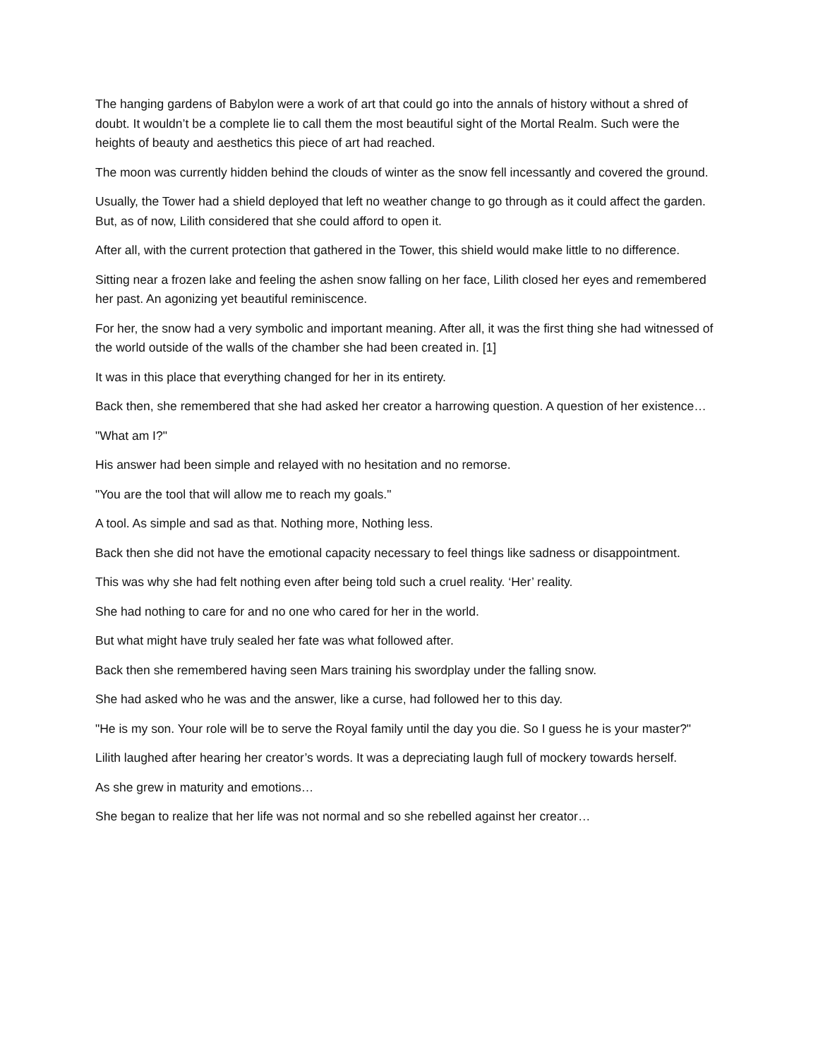The hanging gardens of Babylon were a work of art that could go into the annals of history without a shred of doubt. It wouldn’t be a complete lie to call them the most beautiful sight of the Mortal Realm. Such were the heights of beauty and aesthetics this piece of art had reached.
The moon was currently hidden behind the clouds of winter as the snow fell incessantly and covered the ground.
Usually, the Tower had a shield deployed that left no weather change to go through as it could affect the garden. But, as of now, Lilith considered that she could afford to open it.
After all, with the current protection that gathered in the Tower, this shield would make little to no difference.
Sitting near a frozen lake and feeling the ashen snow falling on her face, Lilith closed her eyes and remembered her past. An agonizing yet beautiful reminiscence.
For her, the snow had a very symbolic and important meaning. After all, it was the first thing she had witnessed of the world outside of the walls of the chamber she had been created in. [1]
It was in this place that everything changed for her in its entirety.
Back then, she remembered that she had asked her creator a harrowing question. A question of her existence…
"What am I?"
His answer had been simple and relayed with no hesitation and no remorse.
"You are the tool that will allow me to reach my goals."
A tool. As simple and sad as that. Nothing more, Nothing less.
Back then she did not have the emotional capacity necessary to feel things like sadness or disappointment.
This was why she had felt nothing even after being told such a cruel reality. ‘Her’ reality.
She had nothing to care for and no one who cared for her in the world.
But what might have truly sealed her fate was what followed after.
Back then she remembered having seen Mars training his swordplay under the falling snow.
She had asked who he was and the answer, like a curse, had followed her to this day.
"He is my son. Your role will be to serve the Royal family until the day you die. So I guess he is your master?"
Lilith laughed after hearing her creator’s words. It was a depreciating laugh full of mockery towards herself.
As she grew in maturity and emotions…
She began to realize that her life was not normal and so she rebelled against her creator…